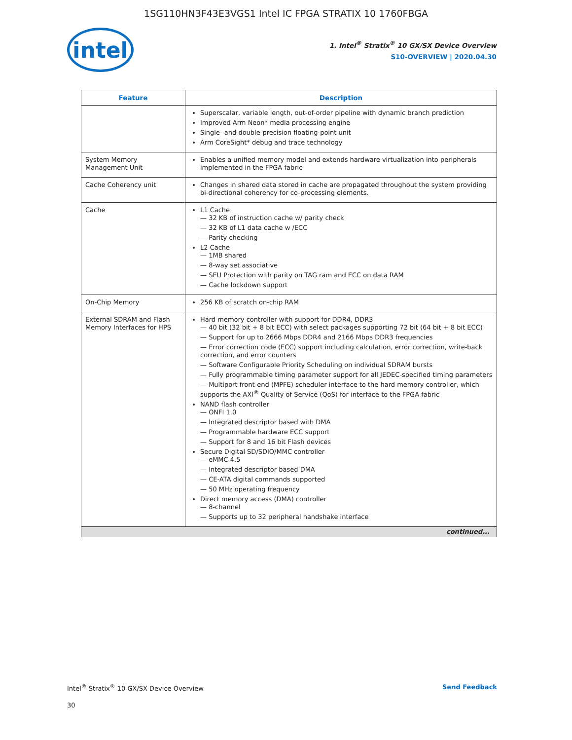1SG110HN3F43E3VGS1 Intel IC FPGA STRATIX 10 1760FBGA
intel
1. Intel<sup>®</sup> Stratix<sup>®</sup> 10 GX/SX Device Overview
S10-OVERVIEW | 2020.04.30
| Feature | Description |
| --- | --- |
| | Superscalar, variable length, out-of-order pipeline with dynamic branch prediction Improved Arm Neon* media processing engine Single- and double-precision floating-point unit Arm CoreSight* debug and trace technology |
| System Memory Management Unit | Enables a unified memory model and extends hardware virtualization into peripherals implemented in the FPGA fabric |
| Cache Coherency unit | Changes in shared data stored in cache are propagated throughout the system providing bi-directional coherency for co-processing elements. |
| Cache | L1 Cache 32 KB of instruction cache w/ parity check 32 KB of L1 data cache w /ECC Parity checking L2 Cache 1MB shared 8-way set associative SEU Protection with parity on TAG ram and ECC on data RAM Cache lockdown support |
| On-Chip Memory | 256 KB of scratch on-chip RAM |
| External SDRAM and Flash Memory Interfaces for HPS | Hard memory controller with support for DDR4, DDR3 40 bit (32 bit + 8 bit ECC) with select packages supporting 72 bit (64 bit + 8 bit ECC) Support for up to 2666 Mbps DDR4 and 2166 Mbps DDR3 frequencies Error correction code (ECC) support including calculation, error correction, write-back correction, and error counters Software Configurable Priority Scheduling on individual SDRAM bursts Fully programmable timing parameter support for all JEDEC-specified timing parameters Multiport front-end (MPFE) scheduler interface to the hard memory controller, which supports the AXI<sup>®</sup> Quality of Service (QoS) for interface to the FPGA fabric NAND flash controller ONFI 1.0 Integrated descriptor based with DMA Programmable hardware ECC support Support for 8 and 16 bit Flash devices Secure Digital SD/SDIO/MMC controller eMMC 4.5 Integrated descriptor based DMA CE-ATA digital commands supported 50 MHz operating frequency Direct memory access (DMA) controller 8-channel Supports up to 32 peripheral handshake interface |
| continued... | |
Intel<sup>®</sup> Stratix<sup>®</sup> 10 GX/SX Device Overview Send Feedback
30